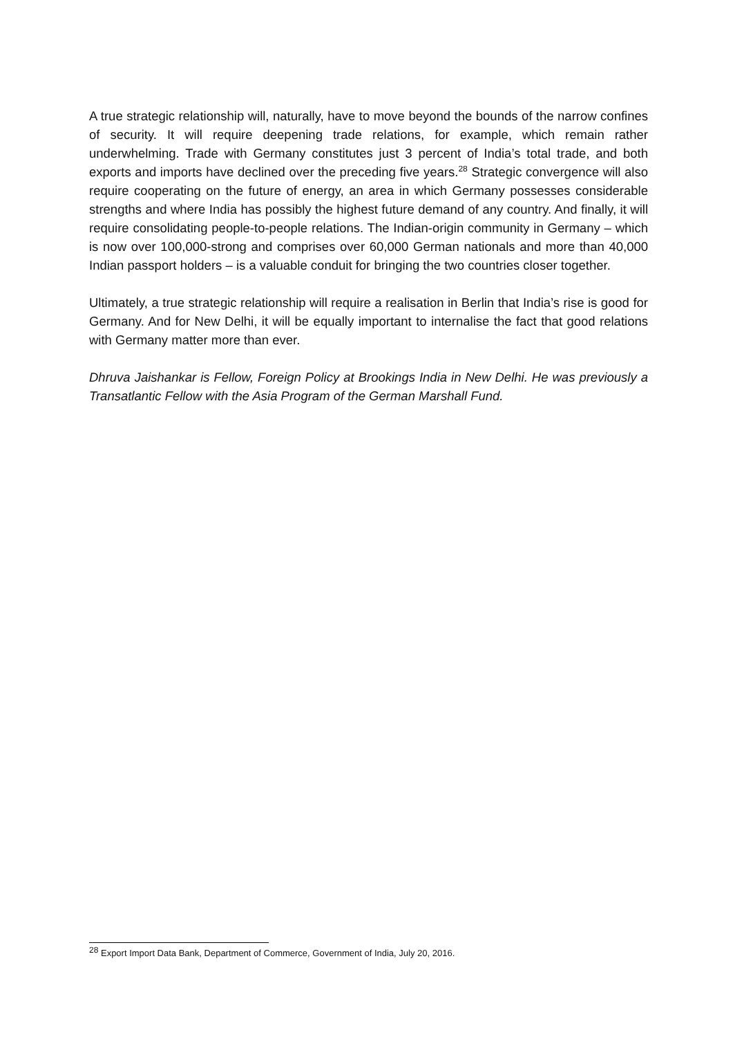A true strategic relationship will, naturally, have to move beyond the bounds of the narrow confines of security. It will require deepening trade relations, for example, which remain rather underwhelming. Trade with Germany constitutes just 3 percent of India’s total trade, and both exports and imports have declined over the preceding five years.<sup>28</sup> Strategic convergence will also require cooperating on the future of energy, an area in which Germany possesses considerable strengths and where India has possibly the highest future demand of any country. And finally, it will require consolidating people-to-people relations. The Indian-origin community in Germany – which is now over 100,000-strong and comprises over 60,000 German nationals and more than 40,000 Indian passport holders – is a valuable conduit for bringing the two countries closer together.
Ultimately, a true strategic relationship will require a realisation in Berlin that India’s rise is good for Germany. And for New Delhi, it will be equally important to internalise the fact that good relations with Germany matter more than ever.
Dhruva Jaishankar is Fellow, Foreign Policy at Brookings India in New Delhi. He was previously a Transatlantic Fellow with the Asia Program of the German Marshall Fund.
<sup>28</sup> Export Import Data Bank, Department of Commerce, Government of India, July 20, 2016.